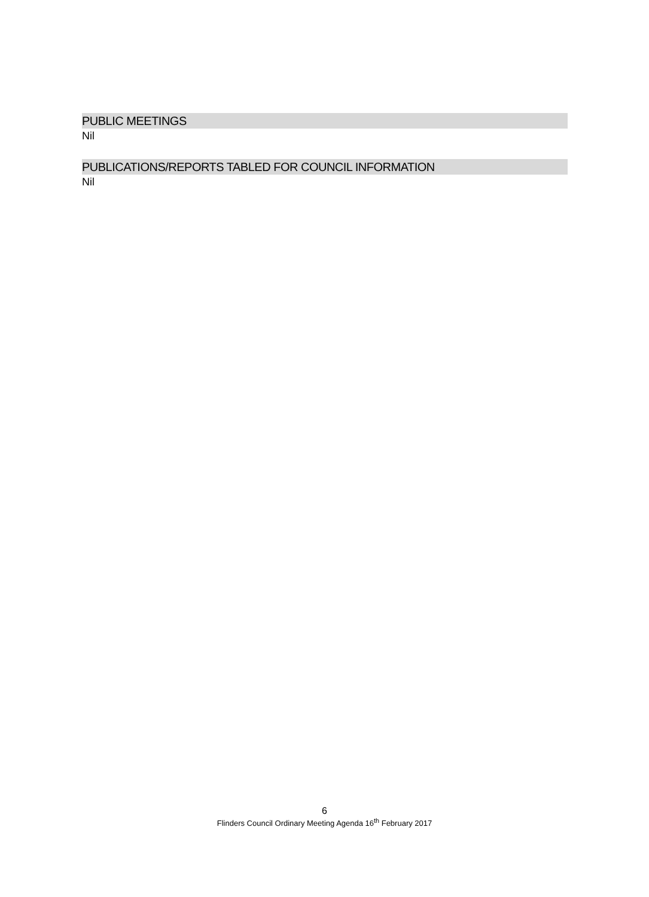PUBLIC MEETINGS
Nil
PUBLICATIONS/REPORTS TABLED FOR COUNCIL INFORMATION
Nil
6
Flinders Council Ordinary Meeting Agenda 16<sup>th</sup> February 2017